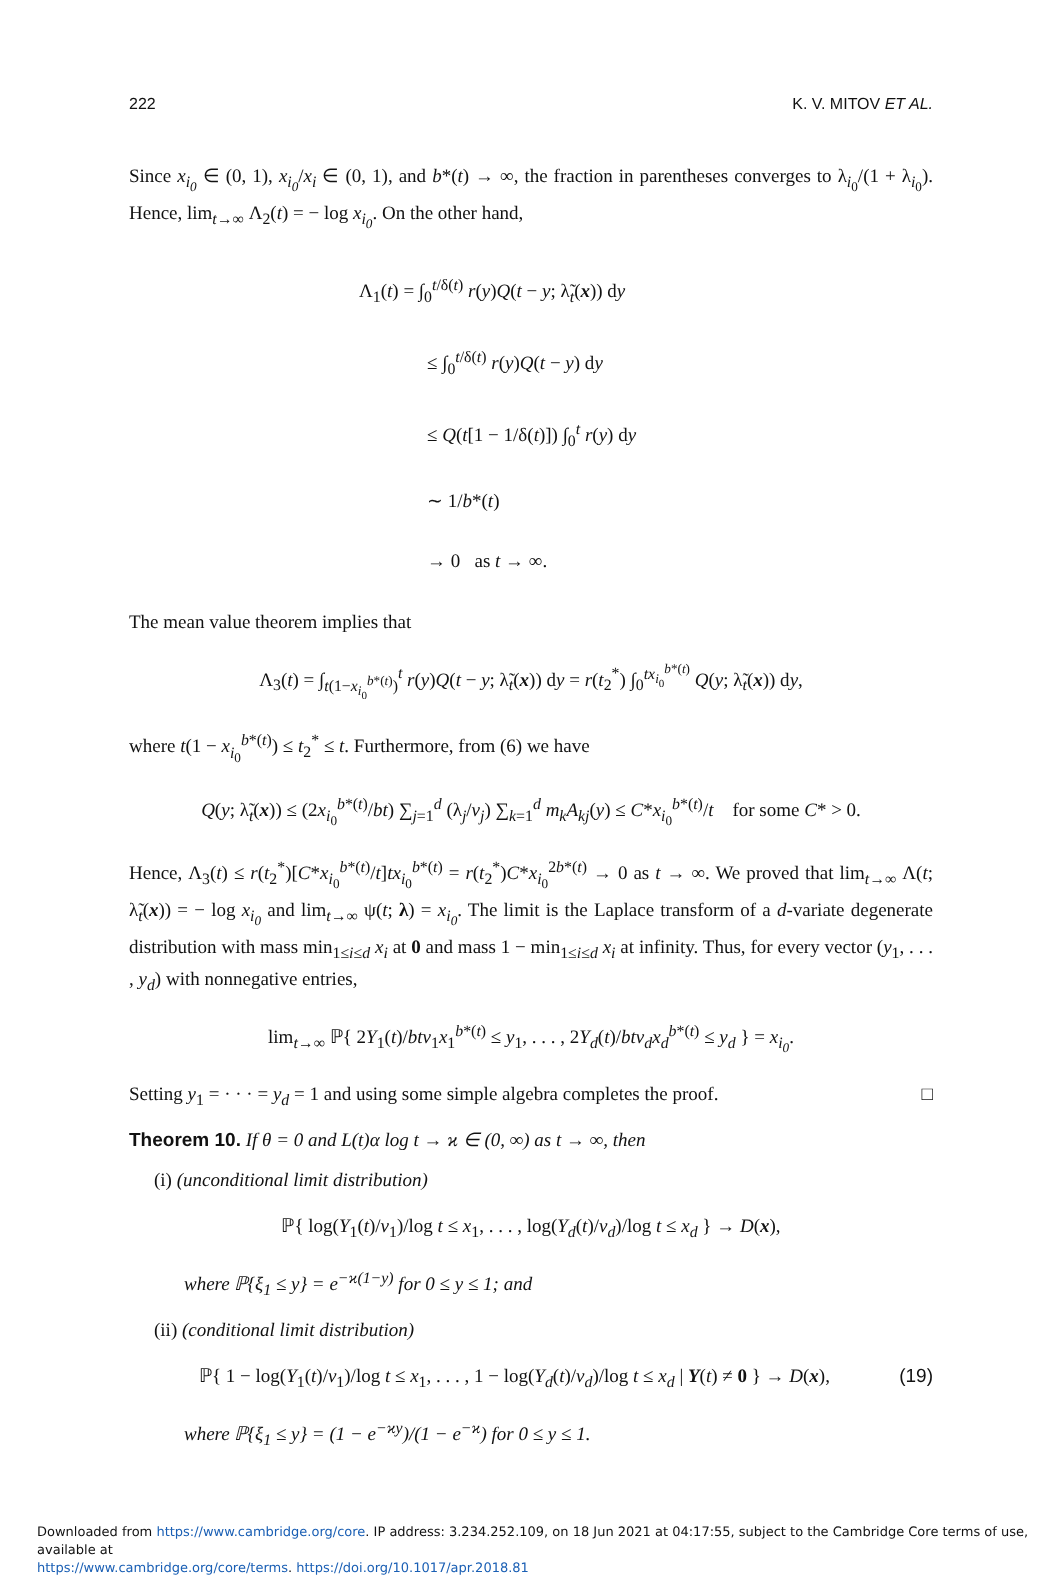222 K. V. MITOV ET AL.
Since x<sub>i<sub>0</sub></sub> ∈ (0, 1), x<sub>i<sub>0</sub></sub>/x<sub>i</sub> ∈ (0, 1), and b*(t) → ∞, the fraction in parentheses converges to λ<sub>i<sub>0</sub></sub>/(1 + λ<sub>i<sub>0</sub></sub>). Hence, lim<sub>t→∞</sub> Λ<sub>2</sub>(t) = − log x<sub>i<sub>0</sub></sub>. On the other hand,
Λ<sub>1</sub>(t) = ∫<sub>0</sub><sup>t/δ(t)</sup> r(y)Q(t − y; λ̃<sub>t</sub>(x)) dy
≤ ∫<sub>0</sub><sup>t/δ(t)</sup> r(y)Q(t − y) dy
≤ Q(t[1 − 1/δ(t)]) ∫<sub>0</sub><sup>t</sup> r(y) dy
∼ 1/b*(t)
→ 0 as t → ∞.
The mean value theorem implies that
Λ<sub>3</sub>(t) = ∫<sub>t(1−x<sub>i<sub>0</sub></sub><sup>b*(t)</sup>)</sub><sup>t</sup> r(y)Q(t − y; λ̃<sub>t</sub>(x)) dy = r(t<sub>2</sub><sup>*</sup>) ∫<sub>0</sub><sup>tx<sub>i<sub>0</sub></sub><sup>b*(t)</sup></sup> Q(y; λ̃<sub>t</sub>(x)) dy,
where t(1 − x<sub>i<sub>0</sub></sub><sup>b*(t)</sup>) ≤ t<sub>2</sub><sup>*</sup> ≤ t. Furthermore, from (6) we have
Q(y; λ̃<sub>t</sub>(x)) ≤ (2x<sub>i<sub>0</sub></sub><sup>b*(t)</sup>/bt) ∑<sub>j=1</sub><sup>d</sup> (λ<sub>j</sub>/v<sub>j</sub>) ∑<sub>k=1</sub><sup>d</sup> m<sub>k</sub>A<sub>kj</sub>(y) ≤ C*x<sub>i<sub>0</sub></sub><sup>b*(t)</sup>/t for some C* > 0.
Hence, Λ<sub>3</sub>(t) ≤ r(t<sub>2</sub><sup>*</sup>)[C*x<sub>i<sub>0</sub></sub><sup>b*(t)</sup>/t]tx<sub>i<sub>0</sub></sub><sup>b*(t)</sup> = r(t<sub>2</sub><sup>*</sup>)C*x<sub>i<sub>0</sub></sub><sup>2b*(t)</sup> → 0 as t → ∞. We proved that lim<sub>t→∞</sub> Λ(t; λ̃<sub>t</sub>(x)) = − log x<sub>i<sub>0</sub></sub> and lim<sub>t→∞</sub> ψ(t; λ) = x<sub>i<sub>0</sub></sub>. The limit is the Laplace transform of a d-variate degenerate distribution with mass min<sub>1≤i≤d</sub> x<sub>i</sub> at 0 and mass 1 − min<sub>1≤i≤d</sub> x<sub>i</sub> at infinity. Thus, for every vector (y<sub>1</sub>, . . . , y<sub>d</sub>) with nonnegative entries,
lim<sub>t→∞</sub> ℙ{ 2Y<sub>1</sub>(t)/btv<sub>1</sub>x<sub>1</sub><sup>b*(t)</sup> ≤ y<sub>1</sub>, . . . , 2Y<sub>d</sub>(t)/btv<sub>d</sub>x<sub>d</sub><sup>b*(t)</sup> ≤ y<sub>d</sub> } = x<sub>i<sub>0</sub></sub>.
Setting y<sub>1</sub> = · · · = y<sub>d</sub> = 1 and using some simple algebra completes the proof. □
Theorem 10. If θ = 0 and L(t)α log t → ϰ ∈ (0, ∞) as t → ∞, then
(i) (unconditional limit distribution)
ℙ{ log(Y<sub>1</sub>(t)/v<sub>1</sub>)/log t ≤ x<sub>1</sub>, . . . , log(Y<sub>d</sub>(t)/v<sub>d</sub>)/log t ≤ x<sub>d</sub> } → D(x),
where ℙ{ξ<sub>1</sub> ≤ y} = e<sup>−ϰ(1−y)</sup> for 0 ≤ y ≤ 1; and
(ii) (conditional limit distribution)
ℙ{ 1 − log(Y<sub>1</sub>(t)/v<sub>1</sub>)/log t ≤ x<sub>1</sub>, . . . , 1 − log(Y<sub>d</sub>(t)/v<sub>d</sub>)/log t ≤ x<sub>d</sub> | Y(t) ≠ 0 } → D(x), (19)
where ℙ{ξ<sub>1</sub> ≤ y} = (1 − e<sup>−ϰy</sup>)/(1 − e<sup>−ϰ</sup>) for 0 ≤ y ≤ 1.
Downloaded from https://www.cambridge.org/core. IP address: 3.234.252.109, on 18 Jun 2021 at 04:17:55, subject to the Cambridge Core terms of use, available at
https://www.cambridge.org/core/terms. https://doi.org/10.1017/apr.2018.81